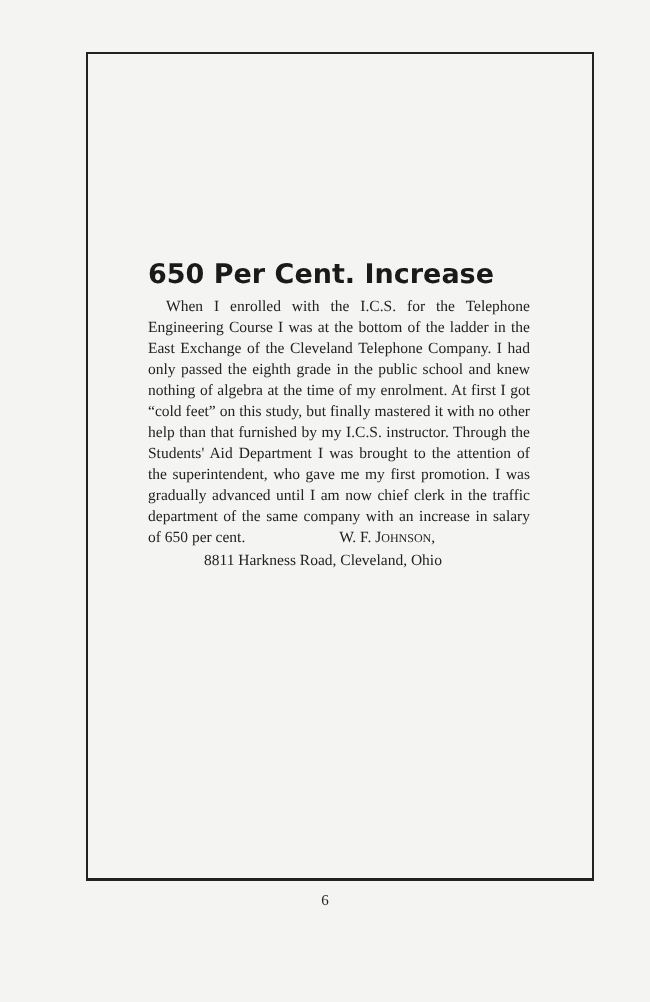650 Per Cent. Increase
When I enrolled with the I.C.S. for the Telephone Engineering Course I was at the bottom of the ladder in the East Exchange of the Cleveland Telephone Company. I had only passed the eighth grade in the public school and knew nothing of algebra at the time of my enrolment. At first I got “cold feet” on this study, but finally mastered it with no other help than that furnished by my I.C.S. instructor. Through the Students' Aid Department I was brought to the attention of the superintendent, who gave me my first promotion. I was gradually advanced until I am now chief clerk in the traffic department of the same company with an increase in salary of 650 per cent. W. F. JOHNSON,
8811 Harkness Road, Cleveland, Ohio
6